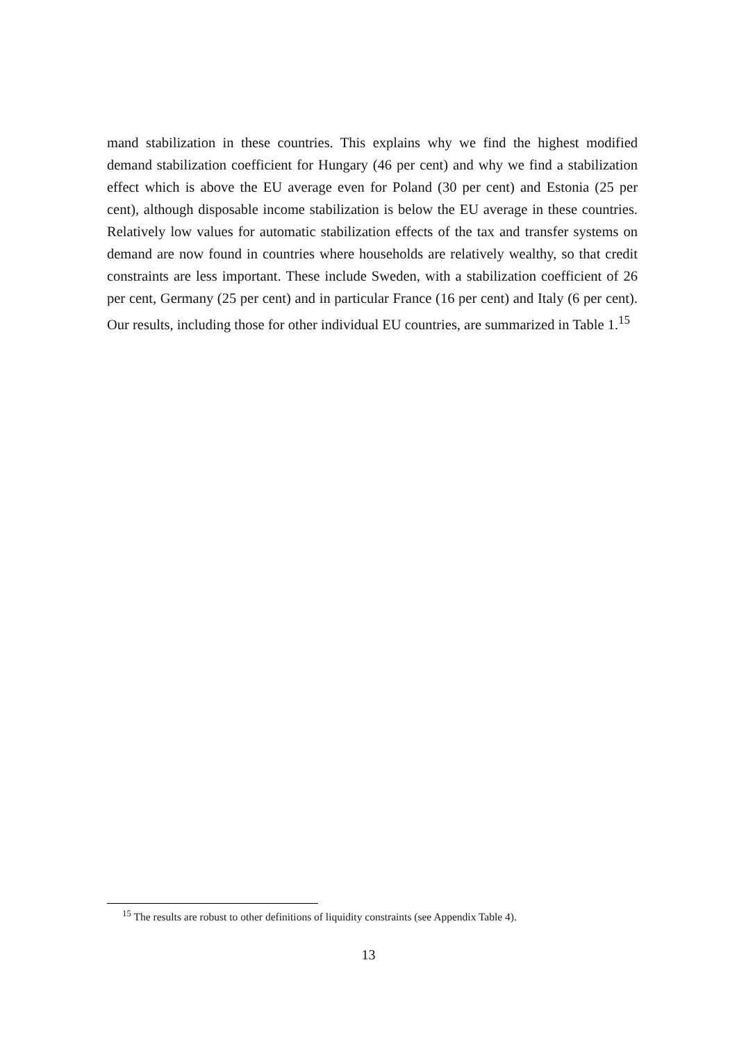mand stabilization in these countries. This explains why we find the highest modified demand stabilization coefficient for Hungary (46 per cent) and why we find a stabilization effect which is above the EU average even for Poland (30 per cent) and Estonia (25 per cent), although disposable income stabilization is below the EU average in these countries. Relatively low values for automatic stabilization effects of the tax and transfer systems on demand are now found in countries where households are relatively wealthy, so that credit constraints are less important. These include Sweden, with a stabilization coefficient of 26 per cent, Germany (25 per cent) and in particular France (16 per cent) and Italy (6 per cent). Our results, including those for other individual EU countries, are summarized in Table 1.<sup>15</sup>
<sup>15</sup> The results are robust to other definitions of liquidity constraints (see Appendix Table 4).
13